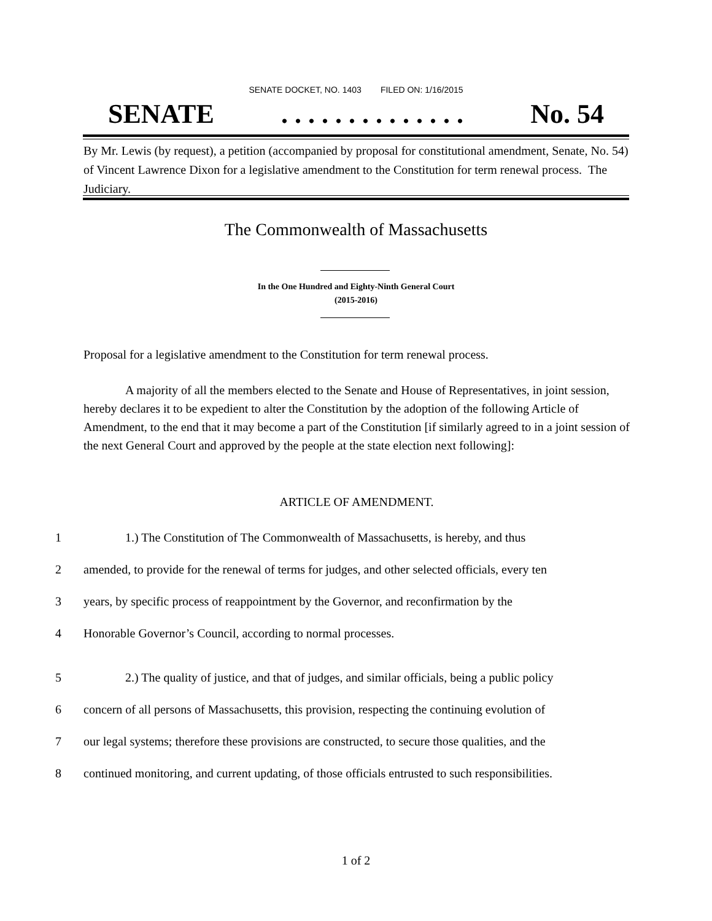SENATE DOCKET, NO. 1403 FILED ON: 1/16/2015
SENATE. . . . . . . . . . . . . . No. 54
By Mr. Lewis (by request), a petition (accompanied by proposal for constitutional amendment, Senate, No. 54) of Vincent Lawrence Dixon for a legislative amendment to the Constitution for term renewal process. The Judiciary.
The Commonwealth of Massachusetts
In the One Hundred and Eighty-Ninth General Court
(2015-2016)
Proposal for a legislative amendment to the Constitution for term renewal process.
A majority of all the members elected to the Senate and House of Representatives, in joint session, hereby declares it to be expedient to alter the Constitution by the adoption of the following Article of Amendment, to the end that it may become a part of the Constitution [if similarly agreed to in a joint session of the next General Court and approved by the people at the state election next following]:
ARTICLE OF AMENDMENT.
1 1.) The Constitution of The Commonwealth of Massachusetts, is hereby, and thus
2 amended, to provide for the renewal of terms for judges, and other selected officials, every ten
3 years, by specific process of reappointment by the Governor, and reconfirmation by the
4 Honorable Governor’s Council, according to normal processes.
5 2.) The quality of justice, and that of judges, and similar officials, being a public policy
6 concern of all persons of Massachusetts, this provision, respecting the continuing evolution of
7 our legal systems; therefore these provisions are constructed, to secure those qualities, and the
8 continued monitoring, and current updating, of those officials entrusted to such responsibilities.
1 of 2